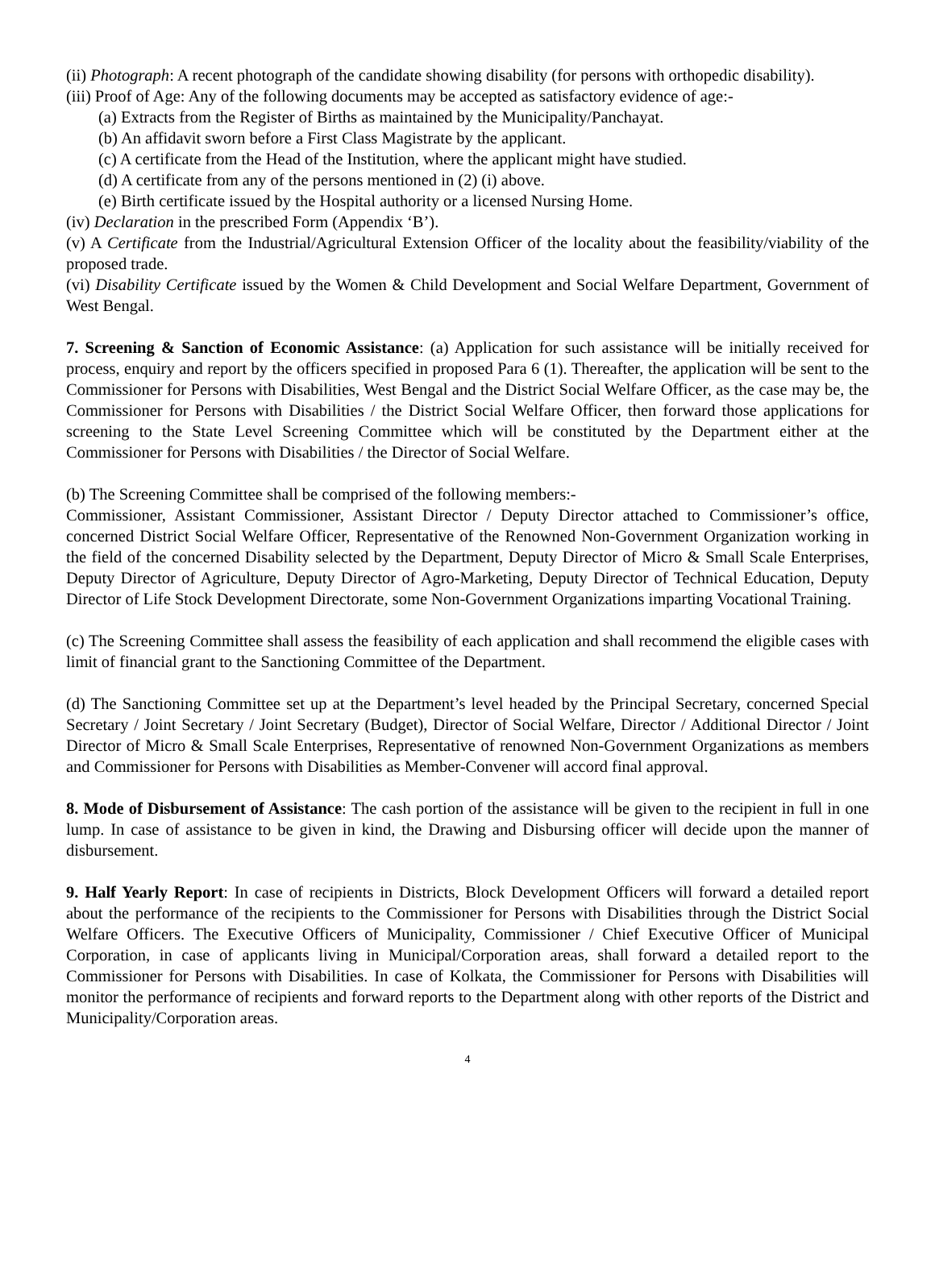(ii) Photograph: A recent photograph of the candidate showing disability (for persons with orthopedic disability).
(iii) Proof of Age: Any of the following documents may be accepted as satisfactory evidence of age:-
(a) Extracts from the Register of Births as maintained by the Municipality/Panchayat.
(b) An affidavit sworn before a First Class Magistrate by the applicant.
(c) A certificate from the Head of the Institution, where the applicant might have studied.
(d) A certificate from any of the persons mentioned in (2) (i) above.
(e) Birth certificate issued by the Hospital authority or a licensed Nursing Home.
(iv) Declaration in the prescribed Form (Appendix ‘B’).
(v) A Certificate from the Industrial/Agricultural Extension Officer of the locality about the feasibility/viability of the proposed trade.
(vi) Disability Certificate issued by the Women & Child Development and Social Welfare Department, Government of West Bengal.
7. Screening & Sanction of Economic Assistance: (a) Application for such assistance will be initially received for process, enquiry and report by the officers specified in proposed Para 6 (1). Thereafter, the application will be sent to the Commissioner for Persons with Disabilities, West Bengal and the District Social Welfare Officer, as the case may be, the Commissioner for Persons with Disabilities / the District Social Welfare Officer, then forward those applications for screening to the State Level Screening Committee which will be constituted by the Department either at the Commissioner for Persons with Disabilities / the Director of Social Welfare.
(b) The Screening Committee shall be comprised of the following members:-
Commissioner, Assistant Commissioner, Assistant Director / Deputy Director attached to Commissioner’s office, concerned District Social Welfare Officer, Representative of the Renowned Non-Government Organization working in the field of the concerned Disability selected by the Department, Deputy Director of Micro & Small Scale Enterprises, Deputy Director of Agriculture, Deputy Director of Agro-Marketing, Deputy Director of Technical Education, Deputy Director of Life Stock Development Directorate, some Non-Government Organizations imparting Vocational Training.
(c) The Screening Committee shall assess the feasibility of each application and shall recommend the eligible cases with limit of financial grant to the Sanctioning Committee of the Department.
(d) The Sanctioning Committee set up at the Department’s level headed by the Principal Secretary, concerned Special Secretary / Joint Secretary / Joint Secretary (Budget), Director of Social Welfare, Director / Additional Director / Joint Director of Micro & Small Scale Enterprises, Representative of renowned Non-Government Organizations as members and Commissioner for Persons with Disabilities as Member-Convener will accord final approval.
8. Mode of Disbursement of Assistance: The cash portion of the assistance will be given to the recipient in full in one lump. In case of assistance to be given in kind, the Drawing and Disbursing officer will decide upon the manner of disbursement.
9. Half Yearly Report: In case of recipients in Districts, Block Development Officers will forward a detailed report about the performance of the recipients to the Commissioner for Persons with Disabilities through the District Social Welfare Officers. The Executive Officers of Municipality, Commissioner / Chief Executive Officer of Municipal Corporation, in case of applicants living in Municipal/Corporation areas, shall forward a detailed report to the Commissioner for Persons with Disabilities. In case of Kolkata, the Commissioner for Persons with Disabilities will monitor the performance of recipients and forward reports to the Department along with other reports of the District and Municipality/Corporation areas.
4